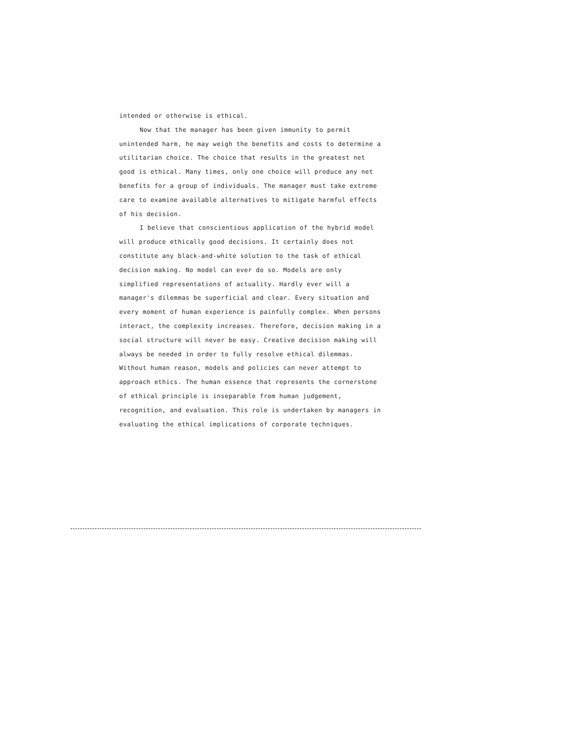intended or otherwise is ethical.
Now that the manager has been given immunity to permit unintended harm, he may weigh the benefits and costs to determine a utilitarian choice. The choice that results in the greatest net good is ethical. Many times, only one choice will produce any net benefits for a group of individuals. The manager must take extreme care to examine available alternatives to mitigate harmful effects of his decision.
I believe that conscientious application of the hybrid model will produce ethically good decisions. It certainly does not constitute any black-and-white solution to the task of ethical decision making. No model can ever do so. Models are only simplified representations of actuality. Hardly ever will a manager's dilemmas be superficial and clear. Every situation and every moment of human experience is painfully complex. When persons interact, the complexity increases. Therefore, decision making in a social structure will never be easy. Creative decision making will always be needed in order to fully resolve ethical dilemmas. Without human reason, models and policies can never attempt to approach ethics. The human essence that represents the cornerstone of ethical principle is inseparable from human judgement, recognition, and evaluation. This role is undertaken by managers in evaluating the ethical implications of corporate techniques.